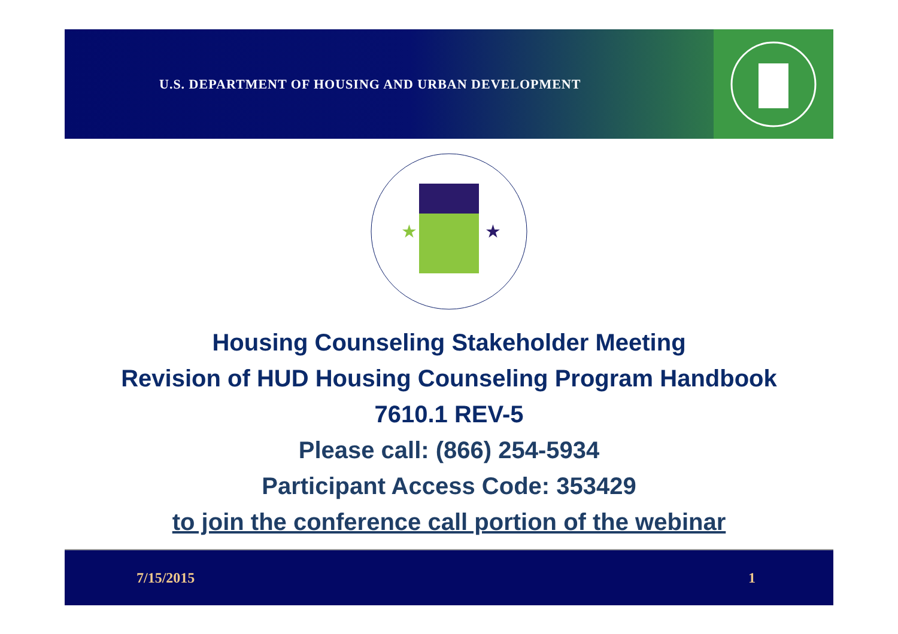U.S. DEPARTMENT OF HOUSING AND URBAN DEVELOPMENT
★
★
Housing Counseling Stakeholder Meeting
Revision of HUD Housing Counseling Program Handbook
7610.1 REV-5
Please call: (866) 254-5934
Participant Access Code: 353429
to join the conference call portion of the webinar
7/15/2015 1